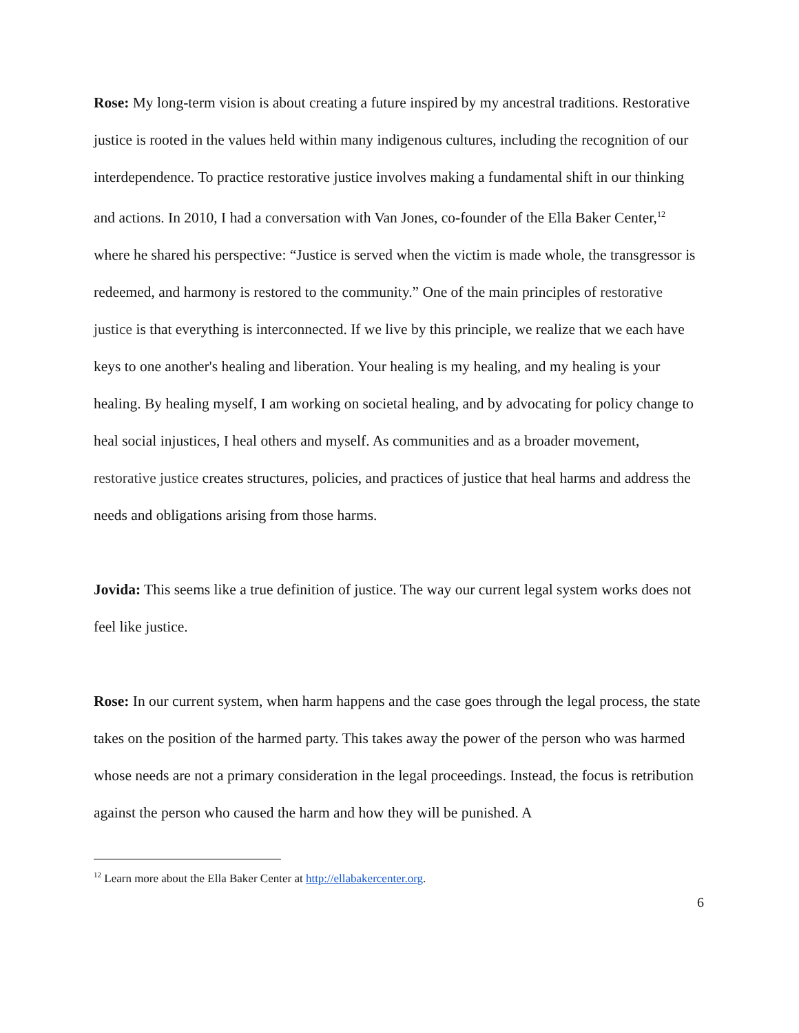Rose: My long-term vision is about creating a future inspired by my ancestral traditions. Restorative justice is rooted in the values held within many indigenous cultures, including the recognition of our interdependence. To practice restorative justice involves making a fundamental shift in our thinking and actions. In 2010, I had a conversation with Van Jones, co-founder of the Ella Baker Center,<sup>12</sup> where he shared his perspective: “Justice is served when the victim is made whole, the transgressor is redeemed, and harmony is restored to the community.” One of the main principles of restorative justice is that everything is interconnected. If we live by this principle, we realize that we each have keys to one another's healing and liberation. Your healing is my healing, and my healing is your healing. By healing myself, I am working on societal healing, and by advocating for policy change to heal social injustices, I heal others and myself. As communities and as a broader movement, restorative justice creates structures, policies, and practices of justice that heal harms and address the needs and obligations arising from those harms.
Jovida: This seems like a true definition of justice. The way our current legal system works does not feel like justice.
Rose: In our current system, when harm happens and the case goes through the legal process, the state takes on the position of the harmed party. This takes away the power of the person who was harmed whose needs are not a primary consideration in the legal proceedings. Instead, the focus is retribution against the person who caused the harm and how they will be punished. A
<sup>12</sup> Learn more about the Ella Baker Center at http://ellabakercenter.org.
6